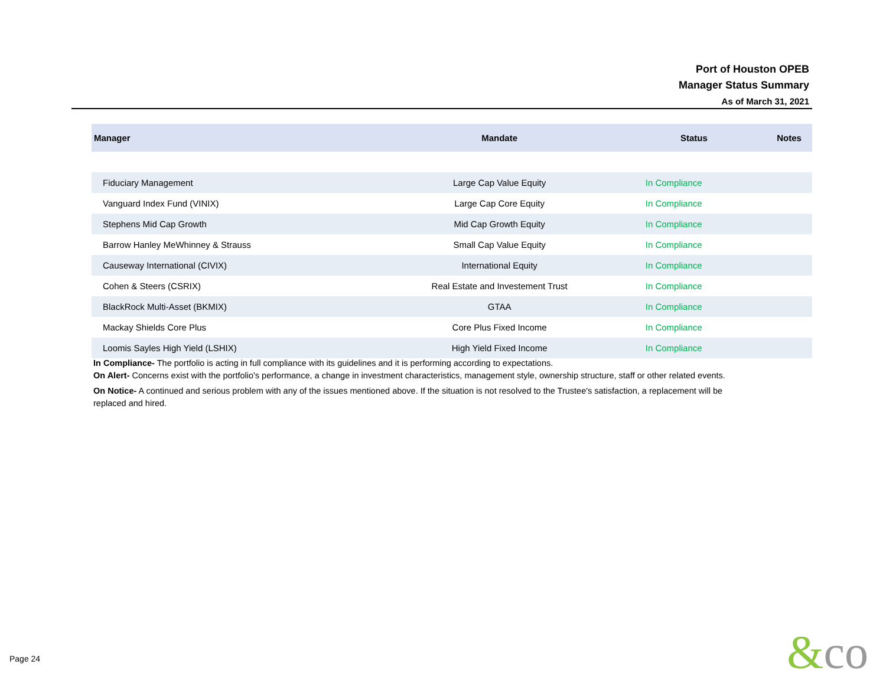Port of Houston OPEB
Manager Status Summary
As of March 31, 2021
| Manager | Mandate | Status | Notes |
| --- | --- | --- | --- |
| Fiduciary Management | Large Cap Value Equity | In Compliance | |
| Vanguard Index Fund (VINIX) | Large Cap Core Equity | In Compliance | |
| Stephens Mid Cap Growth | Mid Cap Growth Equity | In Compliance | |
| Barrow Hanley MeWhinney & Strauss | Small Cap Value Equity | In Compliance | |
| Causeway International (CIVIX) | International Equity | In Compliance | |
| Cohen & Steers (CSRIX) | Real Estate and Investement Trust | In Compliance | |
| BlackRock Multi-Asset (BKMIX) | GTAA | In Compliance | |
| Mackay Shields Core Plus | Core Plus Fixed Income | In Compliance | |
| Loomis Sayles High Yield (LSHIX) | High Yield Fixed Income | In Compliance | |
In Compliance- The portfolio is acting in full compliance with its guidelines and it is performing according to expectations.
On Alert- Concerns exist with the portfolio's performance, a change in investment characteristics, management style, ownership structure, staff or other related events.
On Notice- A continued and serious problem with any of the issues mentioned above. If the situation is not resolved to the Trustee's satisfaction, a replacement will be replaced and hired.
Page 24 &co